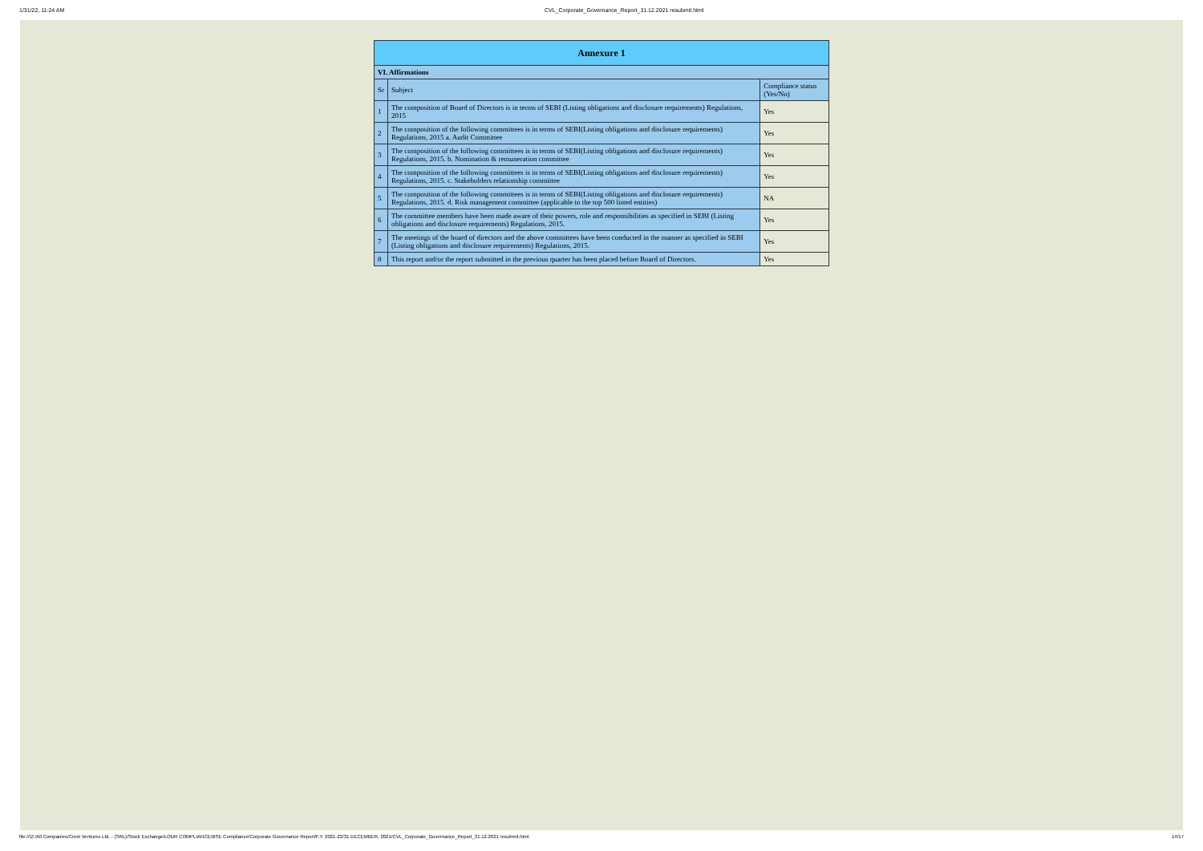1/31/22, 11:24 AM CVL_Corporate_Governance_Report_31.12.2021 resubmit.html
| Annexure 1 | | |
| --- | --- | --- |
| VI. Affirmations | | |
| Sr | Subject | Compliance status (Yes/No) |
| 1 | The composition of Board of Directors is in terms of SEBI (Listing obligations and disclosure requirements) Regulations, 2015 | Yes |
| 2 | The composition of the following committees is in terms of SEBI(Listing obligations and disclosure requirements) Regulations, 2015 a. Audit Committee | Yes |
| 3 | The composition of the following committees is in terms of SEBI(Listing obligations and disclosure requirements) Regulations, 2015. b. Nomination & remuneration committee | Yes |
| 4 | The composition of the following committees is in terms of SEBI(Listing obligations and disclosure requirements) Regulations, 2015. c. Stakeholders relationship committee | Yes |
| 5 | The composition of the following committees is in terms of SEBI(Listing obligations and disclosure requirements) Regulations, 2015. d. Risk management committee (applicable to the top 500 listed entities) | NA |
| 6 | The committee members have been made aware of their powers, role and responsibilities as specified in SEBI (Listing obligations and disclosure requirements) Regulations, 2015. | Yes |
| 7 | The meetings of the board of directors and the above committees have been conducted in the manner as specified in SEBI (Listing obligations and disclosure requirements) Regulations, 2015. | Yes |
| 8 | This report and/or the report submitted in the previous quarter has been placed before Board of Directors. | Yes |
file:///Z:/All Companies/Crest Ventures Ltd. - (SRL)/Stock Exchange/LODR COMPLIANCE/BSE Compliance/Corporate Governance Report/F.Y. 2021-22/31 DECEMBER, 2021/CVL_Corporate_Governance_Report_31.12.2021 resubmit.html 14/17